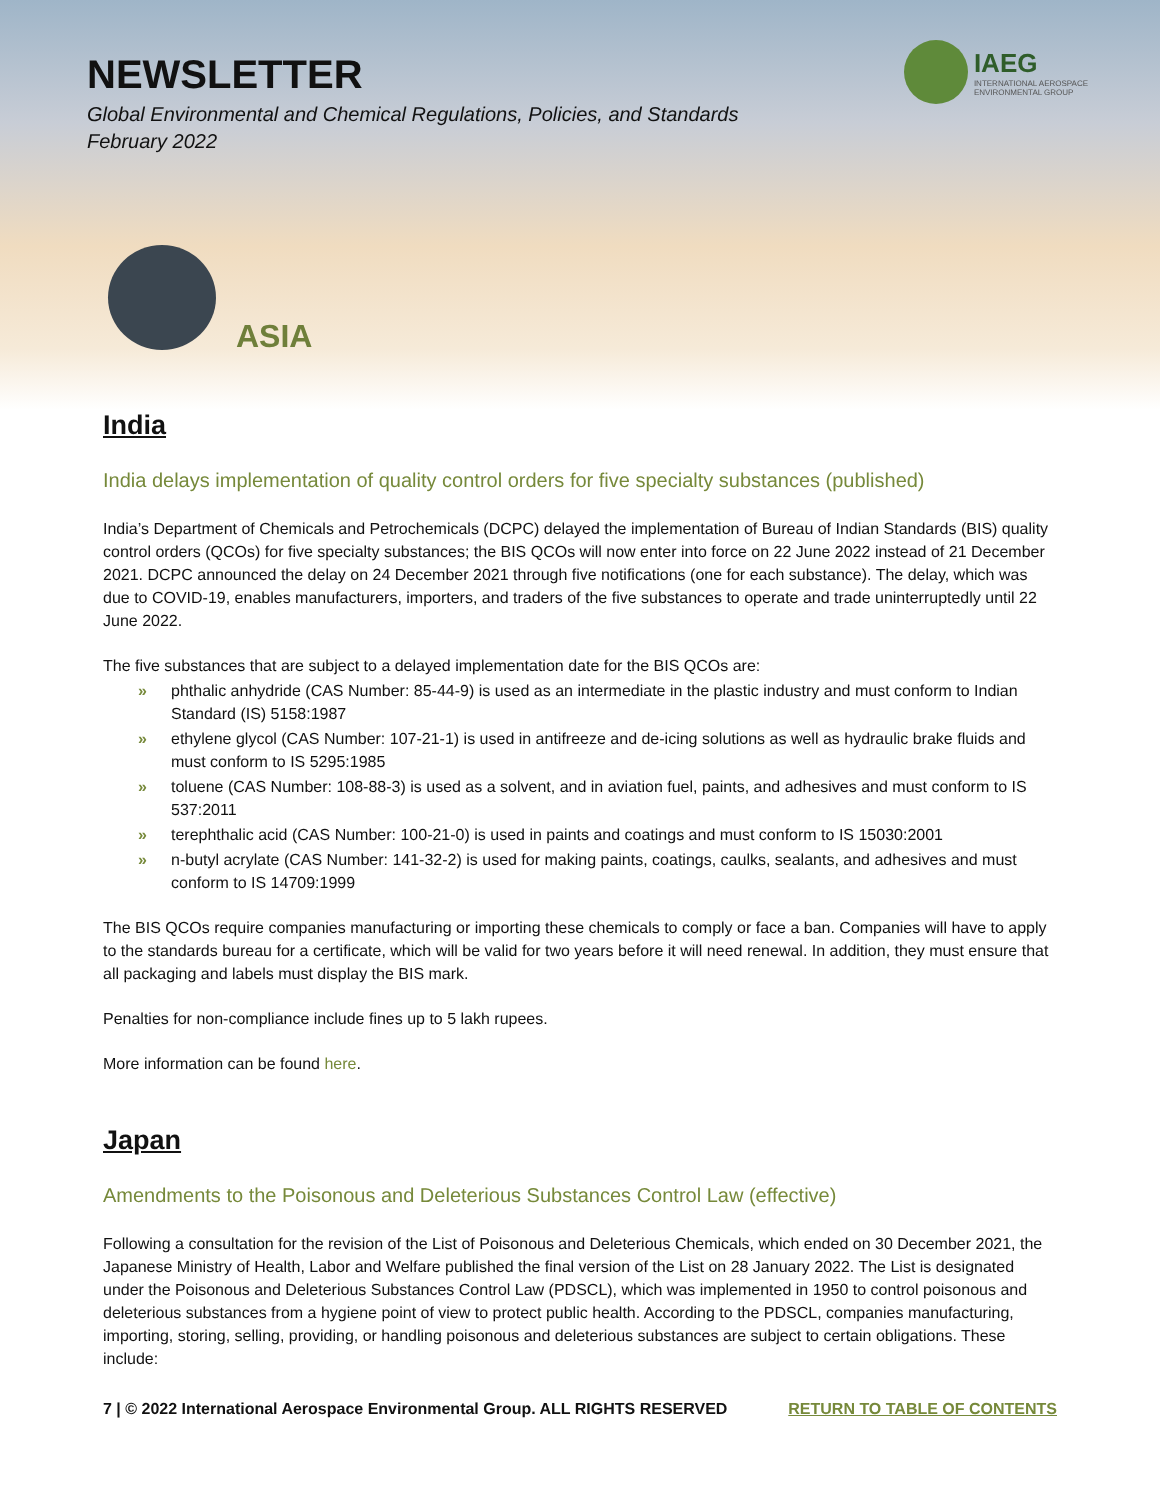NEWSLETTER
Global Environmental and Chemical Regulations, Policies, and Standards
February 2022
IAEG
INTERNATIONAL AEROSPACE
ENVIRONMENTAL GROUP
ASIA
India
India delays implementation of quality control orders for five specialty substances (published)
India’s Department of Chemicals and Petrochemicals (DCPC) delayed the implementation of Bureau of Indian Standards (BIS) quality control orders (QCOs) for five specialty substances; the BIS QCOs will now enter into force on 22 June 2022 instead of 21 December 2021. DCPC announced the delay on 24 December 2021 through five notifications (one for each substance). The delay, which was due to COVID-19, enables manufacturers, importers, and traders of the five substances to operate and trade uninterruptedly until 22 June 2022.
The five substances that are subject to a delayed implementation date for the BIS QCOs are:
» phthalic anhydride (CAS Number: 85-44-9) is used as an intermediate in the plastic industry and must conform to Indian Standard (IS) 5158:1987
» ethylene glycol (CAS Number: 107-21-1) is used in antifreeze and de-icing solutions as well as hydraulic brake fluids and must conform to IS 5295:1985
» toluene (CAS Number: 108-88-3) is used as a solvent, and in aviation fuel, paints, and adhesives and must conform to IS 537:2011
» terephthalic acid (CAS Number: 100-21-0) is used in paints and coatings and must conform to IS 15030:2001
» n-butyl acrylate (CAS Number: 141-32-2) is used for making paints, coatings, caulks, sealants, and adhesives and must conform to IS 14709:1999
The BIS QCOs require companies manufacturing or importing these chemicals to comply or face a ban. Companies will have to apply to the standards bureau for a certificate, which will be valid for two years before it will need renewal. In addition, they must ensure that all packaging and labels must display the BIS mark.
Penalties for non-compliance include fines up to 5 lakh rupees.
More information can be found here.
Japan
Amendments to the Poisonous and Deleterious Substances Control Law (effective)
Following a consultation for the revision of the List of Poisonous and Deleterious Chemicals, which ended on 30 December 2021, the Japanese Ministry of Health, Labor and Welfare published the final version of the List on 28 January 2022. The List is designated under the Poisonous and Deleterious Substances Control Law (PDSCL), which was implemented in 1950 to control poisonous and deleterious substances from a hygiene point of view to protect public health. According to the PDSCL, companies manufacturing, importing, storing, selling, providing, or handling poisonous and deleterious substances are subject to certain obligations. These include:
7 | © 2022 International Aerospace Environmental Group. ALL RIGHTS RESERVED RETURN TO TABLE OF CONTENTS